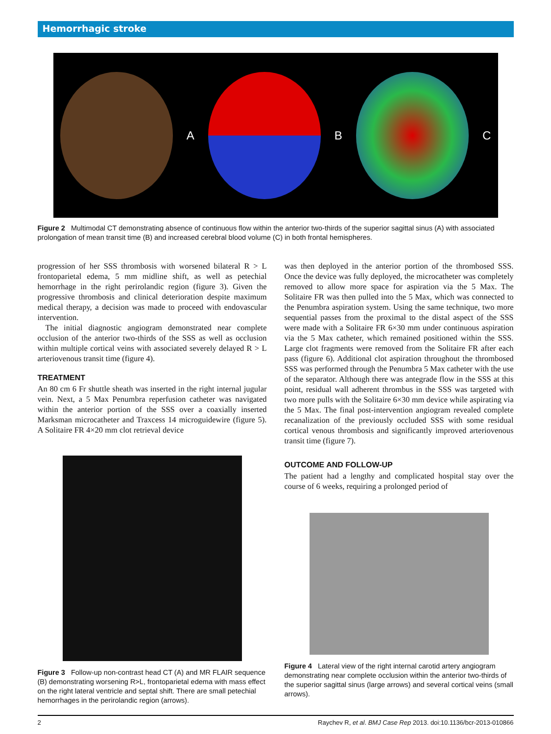Hemorrhagic stroke
A B C
Figure 2 Multimodal CT demonstrating absence of continuous flow within the anterior two-thirds of the superior sagittal sinus (A) with associated prolongation of mean transit time (B) and increased cerebral blood volume (C) in both frontal hemispheres.
progression of her SSS thrombosis with worsened bilateral R > L frontoparietal edema, 5 mm midline shift, as well as petechial hemorrhage in the right perirolandic region (figure 3). Given the progressive thrombosis and clinical deterioration despite maximum medical therapy, a decision was made to proceed with endovascular intervention.
The initial diagnostic angiogram demonstrated near complete occlusion of the anterior two-thirds of the SSS as well as occlusion within multiple cortical veins with associated severely delayed R > L arteriovenous transit time (figure 4).
TREATMENT
An 80 cm 6 Fr shuttle sheath was inserted in the right internal jugular vein. Next, a 5 Max Penumbra reperfusion catheter was navigated within the anterior portion of the SSS over a coaxially inserted Marksman microcatheter and Traxcess 14 microguidewire (figure 5). A Solitaire FR 4×20 mm clot retrieval device
Figure 3 Follow-up non-contrast head CT (A) and MR FLAIR sequence (B) demonstrating worsening R>L, frontoparietal edema with mass effect on the right lateral ventricle and septal shift. There are small petechial hemorrhages in the perirolandic region (arrows).
was then deployed in the anterior portion of the thrombosed SSS. Once the device was fully deployed, the microcatheter was completely removed to allow more space for aspiration via the 5 Max. The Solitaire FR was then pulled into the 5 Max, which was connected to the Penumbra aspiration system. Using the same technique, two more sequential passes from the proximal to the distal aspect of the SSS were made with a Solitaire FR 6×30 mm under continuous aspiration via the 5 Max catheter, which remained positioned within the SSS. Large clot fragments were removed from the Solitaire FR after each pass (figure 6). Additional clot aspiration throughout the thrombosed SSS was performed through the Penumbra 5 Max catheter with the use of the separator. Although there was antegrade flow in the SSS at this point, residual wall adherent thrombus in the SSS was targeted with two more pulls with the Solitaire 6×30 mm device while aspirating via the 5 Max. The final post-intervention angiogram revealed complete recanalization of the previously occluded SSS with some residual cortical venous thrombosis and significantly improved arteriovenous transit time (figure 7).
OUTCOME AND FOLLOW-UP
The patient had a lengthy and complicated hospital stay over the course of 6 weeks, requiring a prolonged period of
Figure 4 Lateral view of the right internal carotid artery angiogram demonstrating near complete occlusion within the anterior two-thirds of the superior sagittal sinus (large arrows) and several cortical veins (small arrows).
2 Raychev R, et al. BMJ Case Rep 2013. doi:10.1136/bcr-2013-010866